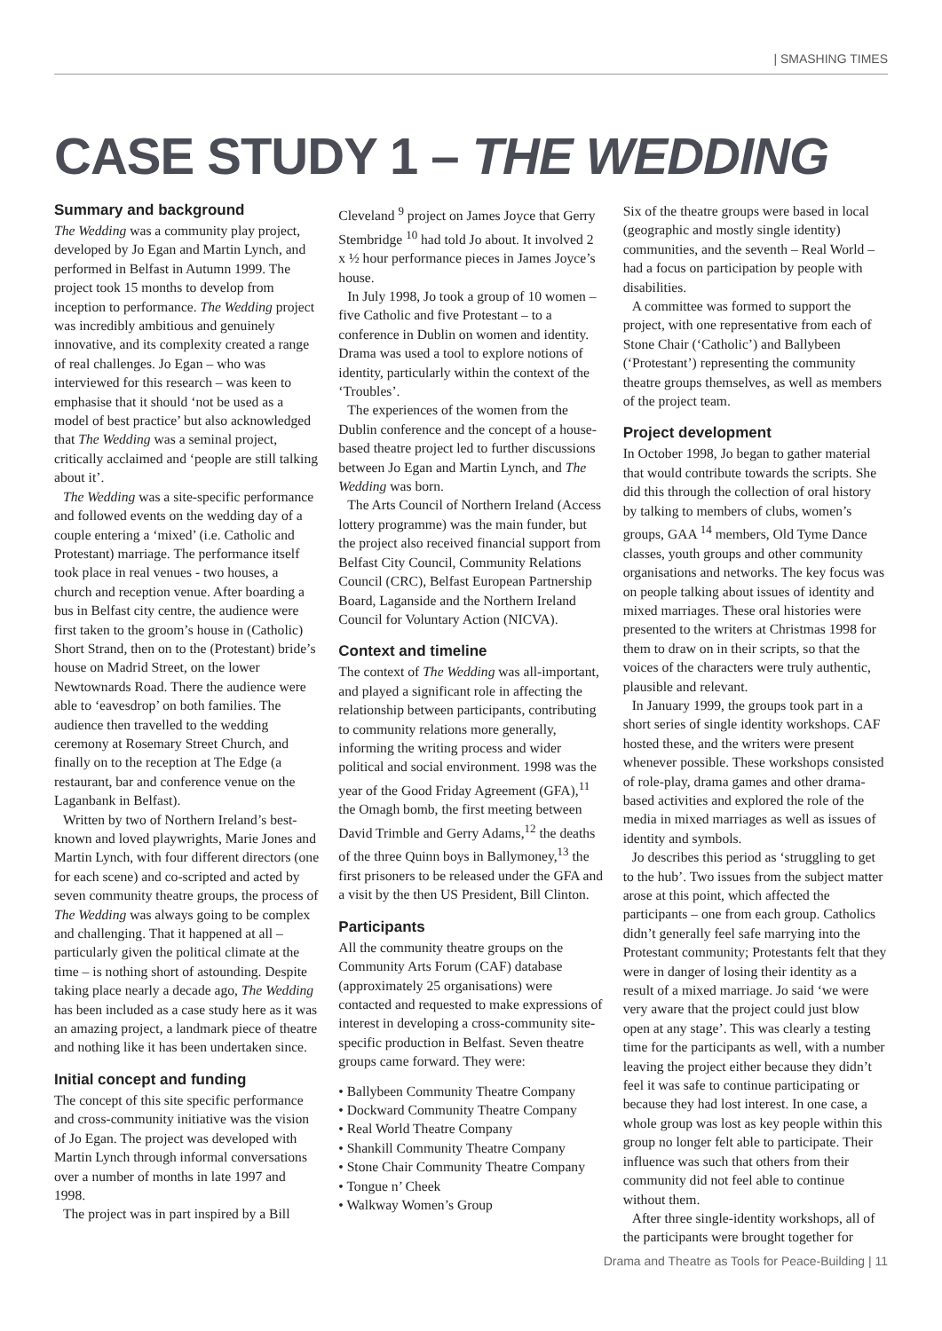| SMASHING TIMES
CASE STUDY 1 – THE WEDDING
Summary and background
The Wedding was a community play project, developed by Jo Egan and Martin Lynch, and performed in Belfast in Autumn 1999. The project took 15 months to develop from inception to performance. The Wedding project was incredibly ambitious and genuinely innovative, and its complexity created a range of real challenges. Jo Egan – who was interviewed for this research – was keen to emphasise that it should ‘not be used as a model of best practice’ but also acknowledged that The Wedding was a seminal project, critically acclaimed and ‘people are still talking about it’.
The Wedding was a site-specific performance and followed events on the wedding day of a couple entering a ‘mixed’ (i.e. Catholic and Protestant) marriage. The performance itself took place in real venues - two houses, a church and reception venue. After boarding a bus in Belfast city centre, the audience were first taken to the groom’s house in (Catholic) Short Strand, then on to the (Protestant) bride’s house on Madrid Street, on the lower Newtownards Road. There the audience were able to ‘eavesdrop’ on both families. The audience then travelled to the wedding ceremony at Rosemary Street Church, and finally on to the reception at The Edge (a restaurant, bar and conference venue on the Laganbank in Belfast).
Written by two of Northern Ireland’s best-known and loved playwrights, Marie Jones and Martin Lynch, with four different directors (one for each scene) and co-scripted and acted by seven community theatre groups, the process of The Wedding was always going to be complex and challenging. That it happened at all – particularly given the political climate at the time – is nothing short of astounding. Despite taking place nearly a decade ago, The Wedding has been included as a case study here as it was an amazing project, a landmark piece of theatre and nothing like it has been undertaken since.
Initial concept and funding
The concept of this site specific performance and cross-community initiative was the vision of Jo Egan. The project was developed with Martin Lynch through informal conversations over a number of months in late 1997 and 1998.
The project was in part inspired by a Bill
Cleveland <sup>9</sup> project on James Joyce that Gerry Stembridge <sup>10</sup> had told Jo about. It involved 2 x ½ hour performance pieces in James Joyce’s house.
In July 1998, Jo took a group of 10 women – five Catholic and five Protestant – to a conference in Dublin on women and identity. Drama was used a tool to explore notions of identity, particularly within the context of the ‘Troubles’.
The experiences of the women from the Dublin conference and the concept of a house-based theatre project led to further discussions between Jo Egan and Martin Lynch, and The Wedding was born.
The Arts Council of Northern Ireland (Access lottery programme) was the main funder, but the project also received financial support from Belfast City Council, Community Relations Council (CRC), Belfast European Partnership Board, Laganside and the Northern Ireland Council for Voluntary Action (NICVA).
Context and timeline
The context of The Wedding was all-important, and played a significant role in affecting the relationship between participants, contributing to community relations more generally, informing the writing process and wider political and social environment. 1998 was the year of the Good Friday Agreement (GFA),<sup>11</sup> the Omagh bomb, the first meeting between David Trimble and Gerry Adams,<sup>12</sup> the deaths of the three Quinn boys in Ballymoney,<sup>13</sup> the first prisoners to be released under the GFA and a visit by the then US President, Bill Clinton.
Participants
All the community theatre groups on the Community Arts Forum (CAF) database (approximately 25 organisations) were contacted and requested to make expressions of interest in developing a cross-community site-specific production in Belfast. Seven theatre groups came forward. They were:
• Ballybeen Community Theatre Company
• Dockward Community Theatre Company
• Real World Theatre Company
• Shankill Community Theatre Company
• Stone Chair Community Theatre Company
• Tongue n’ Cheek
• Walkway Women’s Group
Six of the theatre groups were based in local (geographic and mostly single identity) communities, and the seventh – Real World – had a focus on participation by people with disabilities.
A committee was formed to support the project, with one representative from each of Stone Chair (‘Catholic’) and Ballybeen (‘Protestant’) representing the community theatre groups themselves, as well as members of the project team.
Project development
In October 1998, Jo began to gather material that would contribute towards the scripts. She did this through the collection of oral history by talking to members of clubs, women’s groups, GAA <sup>14</sup> members, Old Tyme Dance classes, youth groups and other community organisations and networks. The key focus was on people talking about issues of identity and mixed marriages. These oral histories were presented to the writers at Christmas 1998 for them to draw on in their scripts, so that the voices of the characters were truly authentic, plausible and relevant.
In January 1999, the groups took part in a short series of single identity workshops. CAF hosted these, and the writers were present whenever possible. These workshops consisted of role-play, drama games and other drama-based activities and explored the role of the media in mixed marriages as well as issues of identity and symbols.
Jo describes this period as ‘struggling to get to the hub’. Two issues from the subject matter arose at this point, which affected the participants – one from each group. Catholics didn’t generally feel safe marrying into the Protestant community; Protestants felt that they were in danger of losing their identity as a result of a mixed marriage. Jo said ‘we were very aware that the project could just blow open at any stage’. This was clearly a testing time for the participants as well, with a number leaving the project either because they didn’t feel it was safe to continue participating or because they had lost interest. In one case, a whole group was lost as key people within this group no longer felt able to participate. Their influence was such that others from their community did not feel able to continue without them.
After three single-identity workshops, all of the participants were brought together for
Drama and Theatre as Tools for Peace-Building | 11